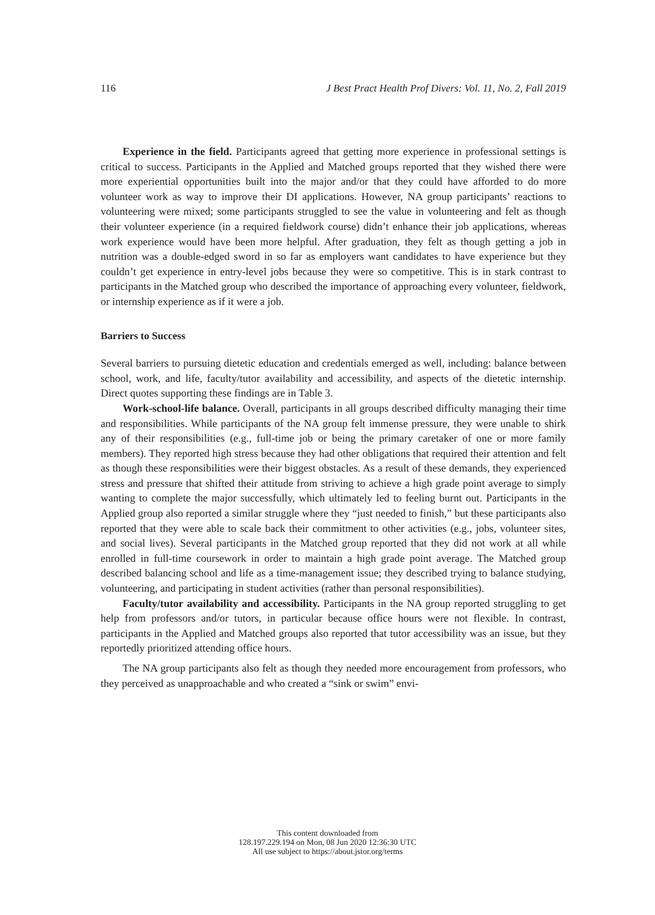116 J Best Pract Health Prof Divers: Vol. 11, No. 2, Fall 2019
Experience in the field. Participants agreed that getting more experience in professional settings is critical to success. Participants in the Applied and Matched groups reported that they wished there were more experiential opportunities built into the major and/or that they could have afforded to do more volunteer work as way to improve their DI applications. However, NA group participants’ reactions to volunteering were mixed; some participants struggled to see the value in volunteering and felt as though their volunteer experience (in a required fieldwork course) didn’t enhance their job applications, whereas work experience would have been more helpful. After graduation, they felt as though getting a job in nutrition was a double-edged sword in so far as employers want candidates to have experience but they couldn’t get experience in entry-level jobs because they were so competitive. This is in stark contrast to participants in the Matched group who described the importance of approaching every volunteer, fieldwork, or internship experience as if it were a job.
Barriers to Success
Several barriers to pursuing dietetic education and credentials emerged as well, including: balance between school, work, and life, faculty/tutor availability and accessibility, and aspects of the dietetic internship. Direct quotes supporting these findings are in Table 3.
Work-school-life balance. Overall, participants in all groups described difficulty managing their time and responsibilities. While participants of the NA group felt immense pressure, they were unable to shirk any of their responsibilities (e.g., full-time job or being the primary caretaker of one or more family members). They reported high stress because they had other obligations that required their attention and felt as though these responsibilities were their biggest obstacles. As a result of these demands, they experienced stress and pressure that shifted their attitude from striving to achieve a high grade point average to simply wanting to complete the major successfully, which ultimately led to feeling burnt out. Participants in the Applied group also reported a similar struggle where they “just needed to finish,” but these participants also reported that they were able to scale back their commitment to other activities (e.g., jobs, volunteer sites, and social lives). Several participants in the Matched group reported that they did not work at all while enrolled in full-time coursework in order to maintain a high grade point average. The Matched group described balancing school and life as a time-management issue; they described trying to balance studying, volunteering, and participating in student activities (rather than personal responsibilities).
Faculty/tutor availability and accessibility. Participants in the NA group reported struggling to get help from professors and/or tutors, in particular because office hours were not flexible. In contrast, participants in the Applied and Matched groups also reported that tutor accessibility was an issue, but they reportedly prioritized attending office hours.
The NA group participants also felt as though they needed more encouragement from professors, who they perceived as unapproachable and who created a “sink or swim” envi-
This content downloaded from
128.197.229.194 on Mon, 08 Jun 2020 12:36:30 UTC
All use subject to https://about.jstor.org/terms